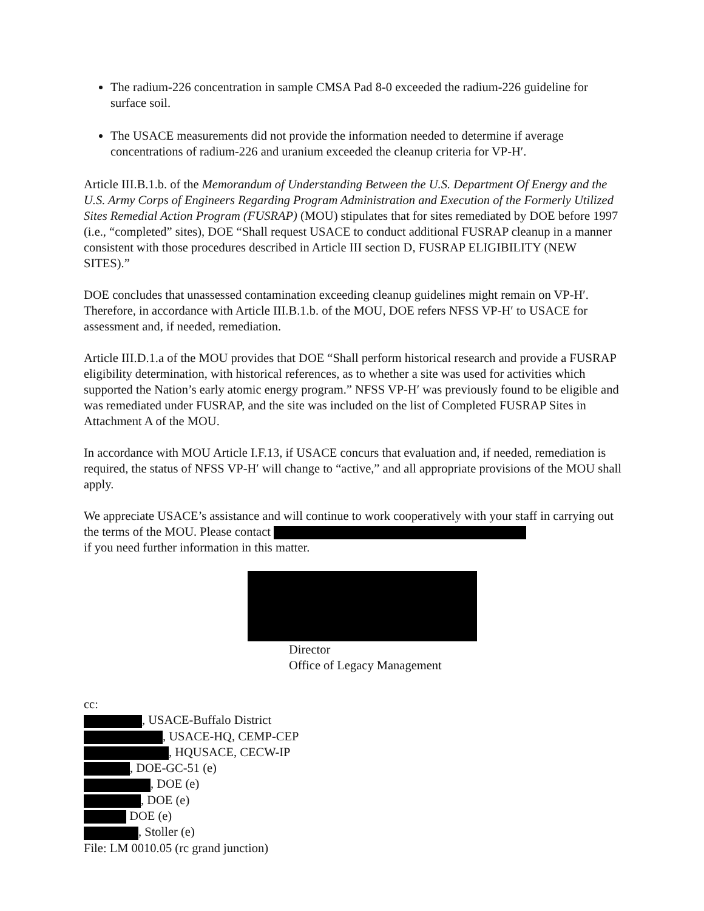The radium-226 concentration in sample CMSA Pad 8-0 exceeded the radium-226 guideline for surface soil.
The USACE measurements did not provide the information needed to determine if average concentrations of radium-226 and uranium exceeded the cleanup criteria for VP-H′.
Article III.B.1.b. of the Memorandum of Understanding Between the U.S. Department Of Energy and the U.S. Army Corps of Engineers Regarding Program Administration and Execution of the Formerly Utilized Sites Remedial Action Program (FUSRAP) (MOU) stipulates that for sites remediated by DOE before 1997 (i.e., “completed” sites), DOE “Shall request USACE to conduct additional FUSRAP cleanup in a manner consistent with those procedures described in Article III section D, FUSRAP ELIGIBILITY (NEW SITES).”
DOE concludes that unassessed contamination exceeding cleanup guidelines might remain on VP-H′. Therefore, in accordance with Article III.B.1.b. of the MOU, DOE refers NFSS VP-H′ to USACE for assessment and, if needed, remediation.
Article III.D.1.a of the MOU provides that DOE “Shall perform historical research and provide a FUSRAP eligibility determination, with historical references, as to whether a site was used for activities which supported the Nation’s early atomic energy program.” NFSS VP-H′ was previously found to be eligible and was remediated under FUSRAP, and the site was included on the list of Completed FUSRAP Sites in Attachment A of the MOU.
In accordance with MOU Article I.F.13, if USACE concurs that evaluation and, if needed, remediation is required, the status of NFSS VP-H′ will change to “active,” and all appropriate provisions of the MOU shall apply.
We appreciate USACE’s assistance and will continue to work cooperatively with your staff in carrying out the terms of the MOU. Please contact
if you need further information in this matter.
Director
Office of Legacy Management
cc:
, USACE-Buffalo District
, USACE-HQ, CEMP-CEP
, HQUSACE, CECW-IP
, DOE-GC-51 (e)
, DOE (e)
, DOE (e)
DOE (e)
, Stoller (e)
File: LM 0010.05 (rc grand junction)